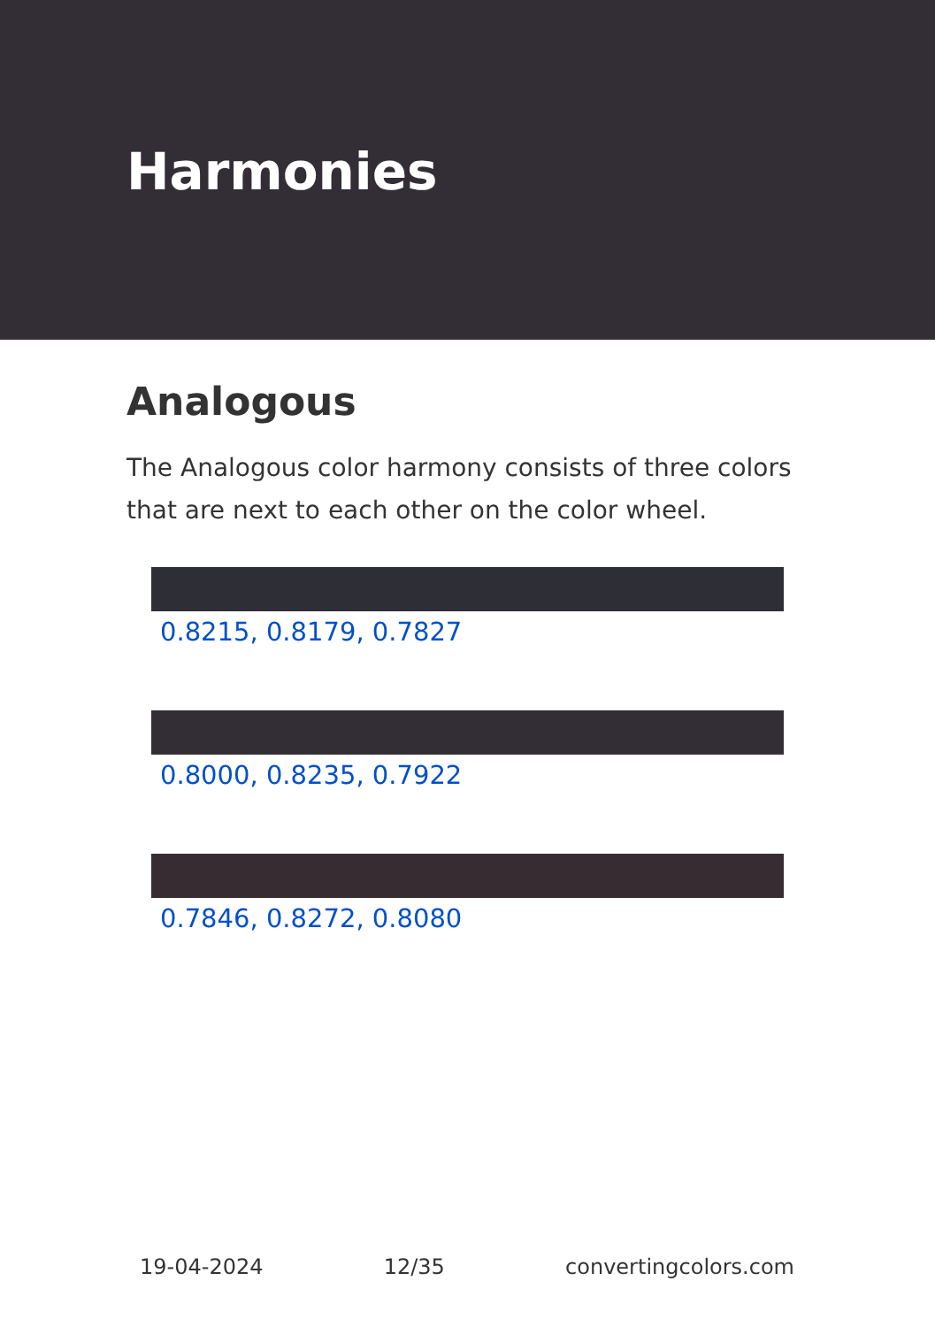Harmonies
Analogous
The Analogous color harmony consists of three colors that are next to each other on the color wheel.
0.8215, 0.8179, 0.7827
0.8000, 0.8235, 0.7922
0.7846, 0.8272, 0.8080
19-04-2024 12/35 convertingcolors.com